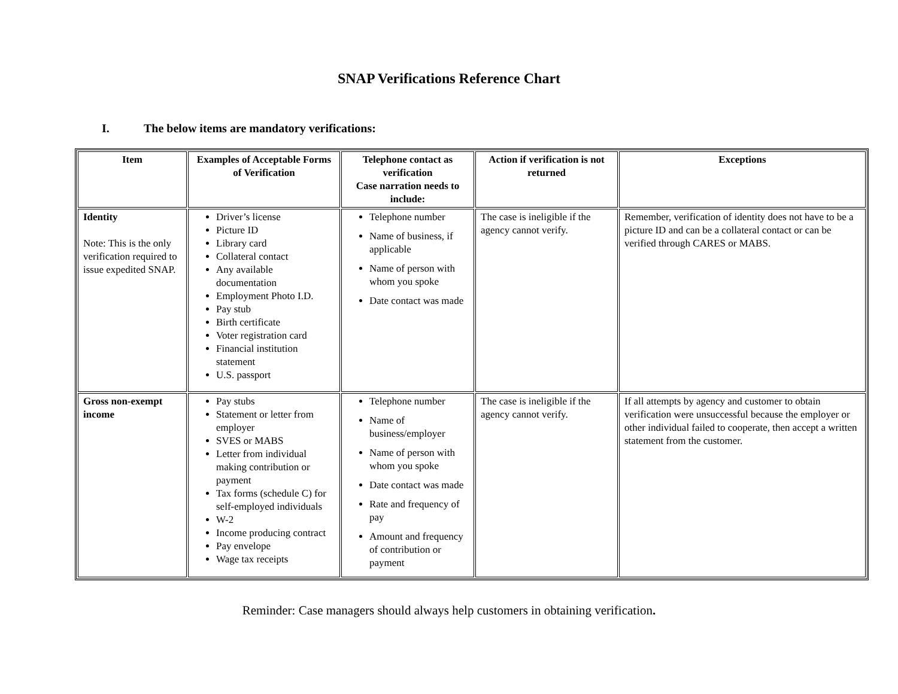SNAP Verifications Reference Chart
I. The below items are mandatory verifications:
| Item | Examples of Acceptable Forms of Verification | Telephone contact as verification Case narration needs to include: | Action if verification is not returned | Exceptions |
| --- | --- | --- | --- | --- |
| Identity Note: This is the only verification required to issue expedited SNAP. | Driver’s license Picture ID Library card Collateral contact Any available documentation Employment Photo I.D. Pay stub Birth certificate Voter registration card Financial institution statement U.S. passport | Telephone number Name of business, if applicable Name of person with whom you spoke Date contact was made | The case is ineligible if the agency cannot verify. | Remember, verification of identity does not have to be a picture ID and can be a collateral contact or can be verified through CARES or MABS. |
| Gross non-exempt income | Pay stubs Statement or letter from employer SVES or MABS Letter from individual making contribution or payment Tax forms (schedule C) for self-employed individuals W-2 Income producing contract Pay envelope Wage tax receipts | Telephone number Name of business/employer Name of person with whom you spoke Date contact was made Rate and frequency of pay Amount and frequency of contribution or payment | The case is ineligible if the agency cannot verify. | If all attempts by agency and customer to obtain verification were unsuccessful because the employer or other individual failed to cooperate, then accept a written statement from the customer. |
Reminder: Case managers should always help customers in obtaining verification.